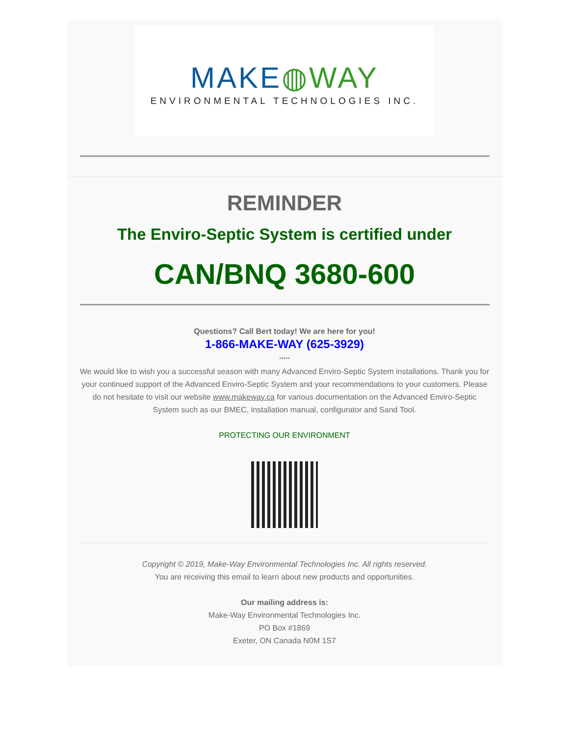MAKE◍WAY
ENVIRONMENTAL TECHNOLOGIES INC.
REMINDER
The Enviro-Septic System is certified under
CAN/BNQ 3680-600
Questions? Call Bert today! We are here for you!
1-866-MAKE-WAY (625-3929)
*****
We would like to wish you a successful season with many Advanced Enviro-Septic System installations. Thank you for your continued support of the Advanced Enviro-Septic System and your recommendations to your customers. Please do not hesitate to visit our website www.makeway.ca for various documentation on the Advanced Enviro-Septic System such as our BMEC, installation manual, configurator and Sand Tool.
PROTECTING OUR ENVIRONMENT
Copyright © 2019, Make-Way Environmental Technologies Inc. All rights reserved.
You are receiving this email to learn about new products and opportunities.
Our mailing address is:
Make-Way Environmental Technologies Inc.
PO Box #1869
Exeter, ON Canada N0M 1S7